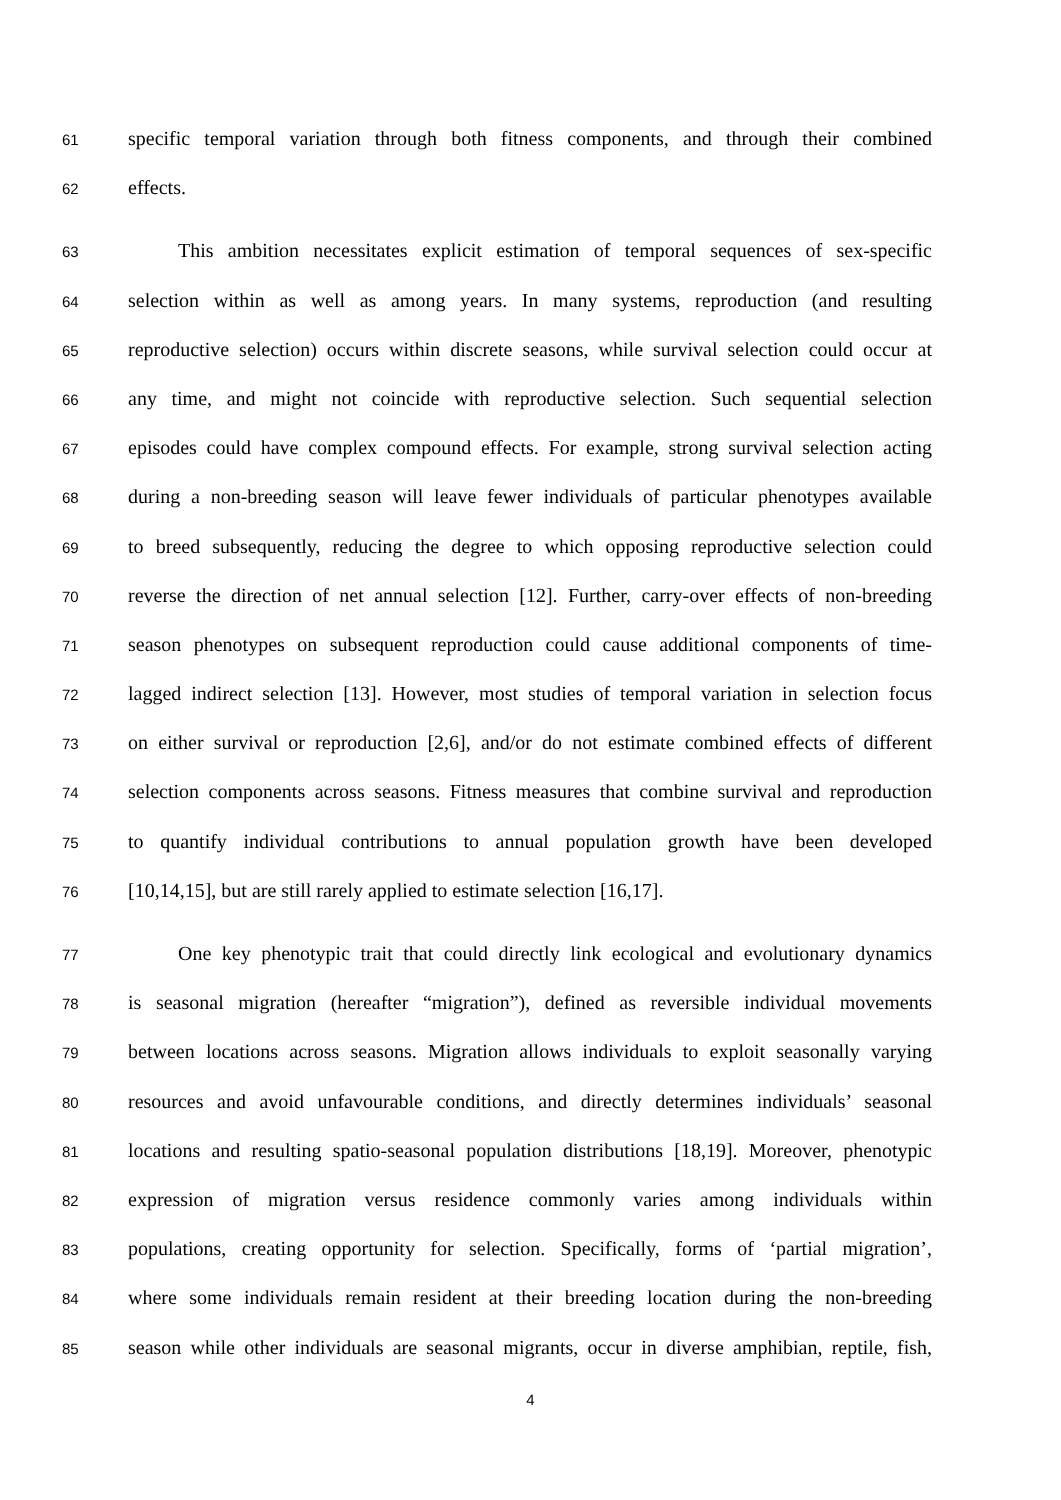61 specific temporal variation through both fitness components, and through their combined
62 effects.
63 This ambition necessitates explicit estimation of temporal sequences of sex-specific
64 selection within as well as among years. In many systems, reproduction (and resulting
65 reproductive selection) occurs within discrete seasons, while survival selection could occur at
66 any time, and might not coincide with reproductive selection. Such sequential selection
67 episodes could have complex compound effects. For example, strong survival selection acting
68 during a non-breeding season will leave fewer individuals of particular phenotypes available
69 to breed subsequently, reducing the degree to which opposing reproductive selection could
70 reverse the direction of net annual selection [12]. Further, carry-over effects of non-breeding
71 season phenotypes on subsequent reproduction could cause additional components of time-
72 lagged indirect selection [13]. However, most studies of temporal variation in selection focus
73 on either survival or reproduction [2,6], and/or do not estimate combined effects of different
74 selection components across seasons. Fitness measures that combine survival and reproduction
75 to quantify individual contributions to annual population growth have been developed
76 [10,14,15], but are still rarely applied to estimate selection [16,17].
77 One key phenotypic trait that could directly link ecological and evolutionary dynamics
78 is seasonal migration (hereafter “migration”), defined as reversible individual movements
79 between locations across seasons. Migration allows individuals to exploit seasonally varying
80 resources and avoid unfavourable conditions, and directly determines individuals’ seasonal
81 locations and resulting spatio-seasonal population distributions [18,19]. Moreover, phenotypic
82 expression of migration versus residence commonly varies among individuals within
83 populations, creating opportunity for selection. Specifically, forms of ‘partial migration’,
84 where some individuals remain resident at their breeding location during the non-breeding
85 season while other individuals are seasonal migrants, occur in diverse amphibian, reptile, fish,
4